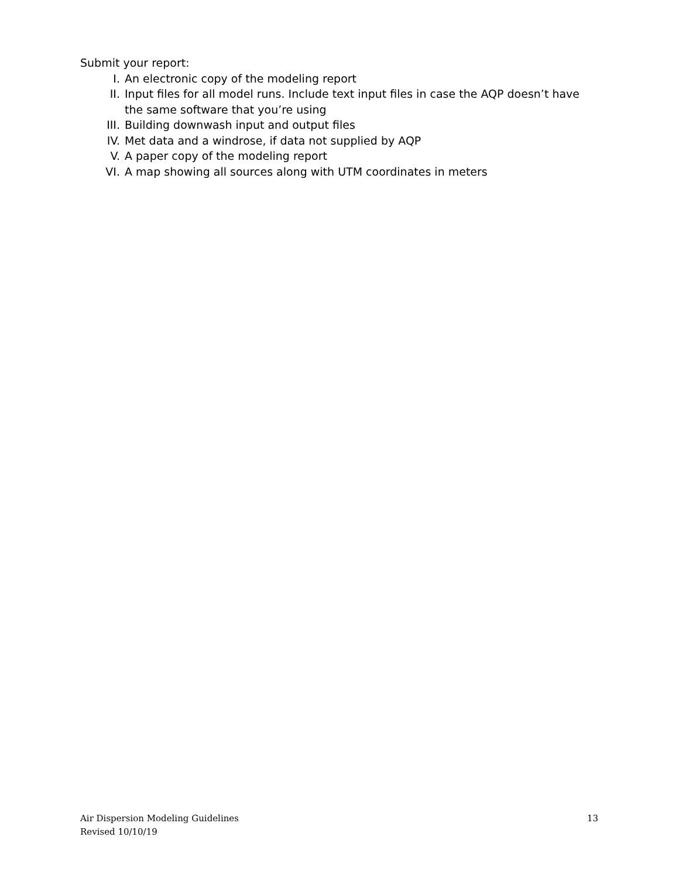Submit your report:
I. An electronic copy of the modeling report
II. Input files for all model runs. Include text input files in case the AQP doesn’t have the same software that you’re using
III. Building downwash input and output files
IV. Met data and a windrose, if data not supplied by AQP
V. A paper copy of the modeling report
VI. A map showing all sources along with UTM coordinates in meters
Air Dispersion Modeling Guidelines
Revised 10/10/19
13